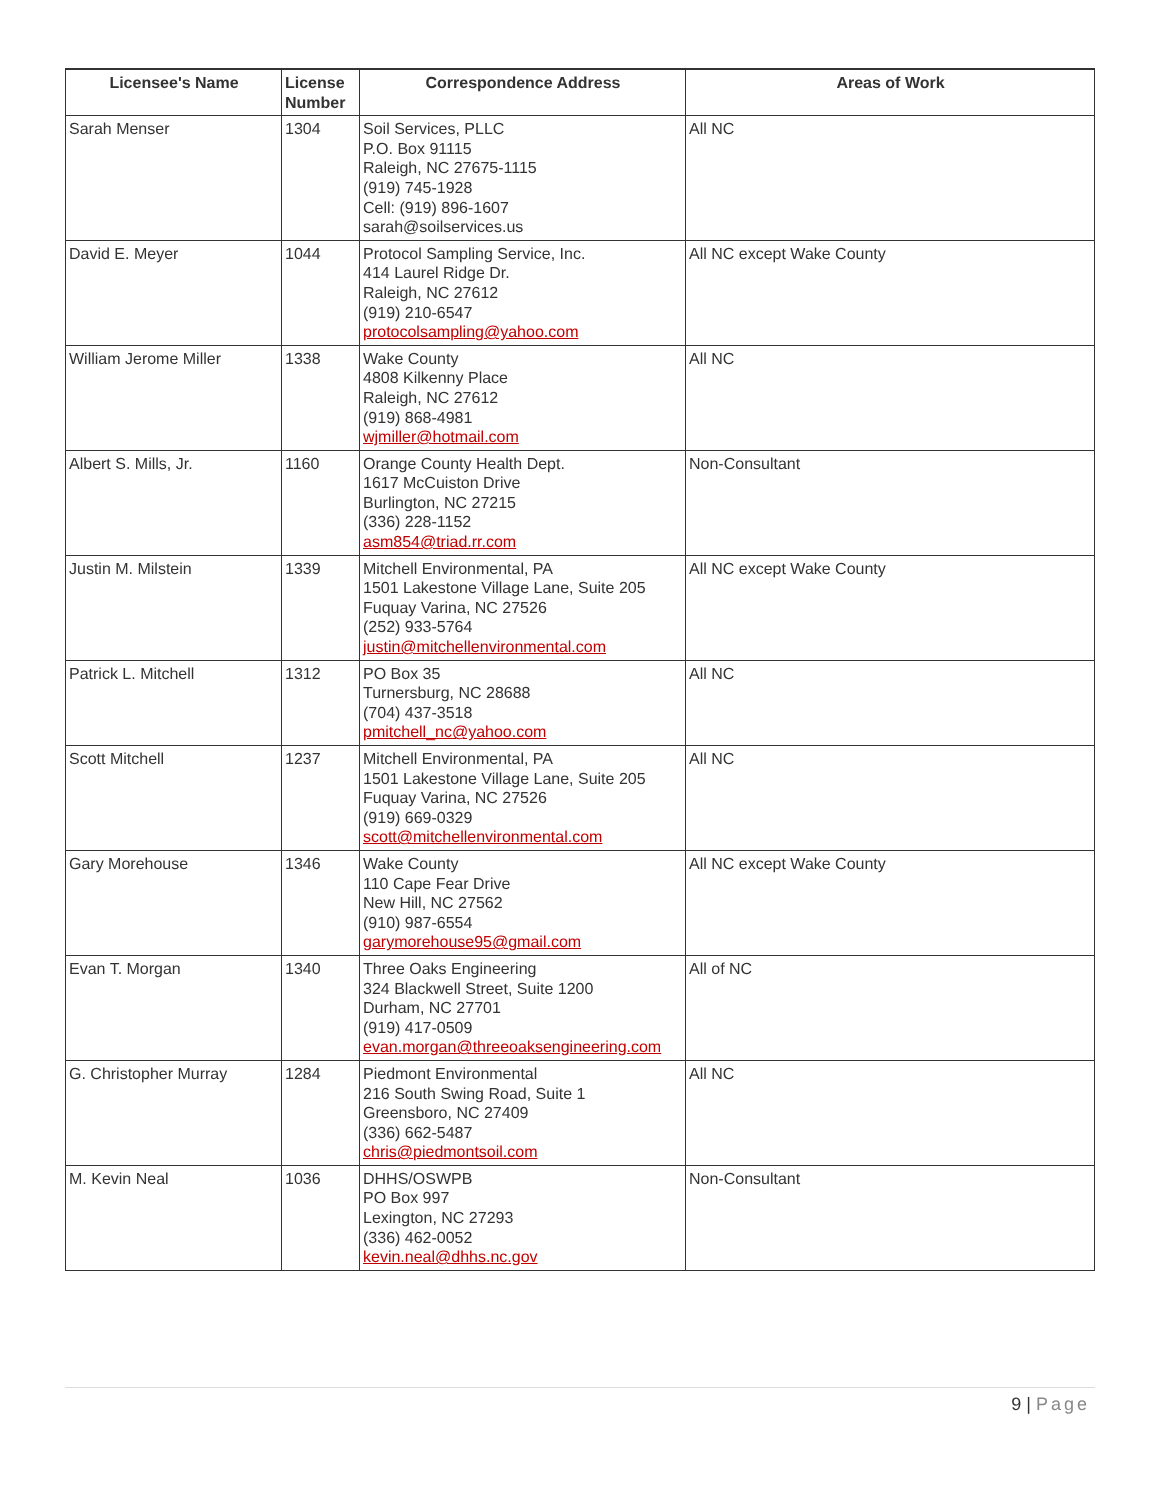| Licensee's Name | License Number | Correspondence Address | Areas of Work |
| --- | --- | --- | --- |
| Sarah Menser | 1304 | Soil Services, PLLC P.O. Box 91115 Raleigh, NC 27675-1115 (919) 745-1928 Cell: (919) 896-1607 sarah@soilservices.us | All NC |
| David E. Meyer | 1044 | Protocol Sampling Service, Inc. 414 Laurel Ridge Dr. Raleigh, NC 27612 (919) 210-6547 protocolsampling@yahoo.com | All NC except Wake County |
| William Jerome Miller | 1338 | Wake County 4808 Kilkenny Place Raleigh, NC 27612 (919) 868-4981 wjmiller@hotmail.com | All NC |
| Albert S. Mills, Jr. | 1160 | Orange County Health Dept. 1617 McCuiston Drive Burlington, NC 27215 (336) 228-1152 asm854@triad.rr.com | Non-Consultant |
| Justin M. Milstein | 1339 | Mitchell Environmental, PA 1501 Lakestone Village Lane, Suite 205 Fuquay Varina, NC 27526 (252) 933-5764 justin@mitchellenvironmental.com | All NC except Wake County |
| Patrick L. Mitchell | 1312 | PO Box 35 Turnersburg, NC 28688 (704) 437-3518 pmitchell_nc@yahoo.com | All NC |
| Scott Mitchell | 1237 | Mitchell Environmental, PA 1501 Lakestone Village Lane, Suite 205 Fuquay Varina, NC 27526 (919) 669-0329 scott@mitchellenvironmental.com | All NC |
| Gary Morehouse | 1346 | Wake County 110 Cape Fear Drive New Hill, NC 27562 (910) 987-6554 garymorehouse95@gmail.com | All NC except Wake County |
| Evan T. Morgan | 1340 | Three Oaks Engineering 324 Blackwell Street, Suite 1200 Durham, NC 27701 (919) 417-0509 evan.morgan@threeoaksengineering.com | All of NC |
| G. Christopher Murray | 1284 | Piedmont Environmental 216 South Swing Road, Suite 1 Greensboro, NC 27409 (336) 662-5487 chris@piedmontsoil.com | All NC |
| M. Kevin Neal | 1036 | DHHS/OSWPB PO Box 997 Lexington, NC 27293 (336) 462-0052 kevin.neal@dhhs.nc.gov | Non-Consultant |
9 | Page